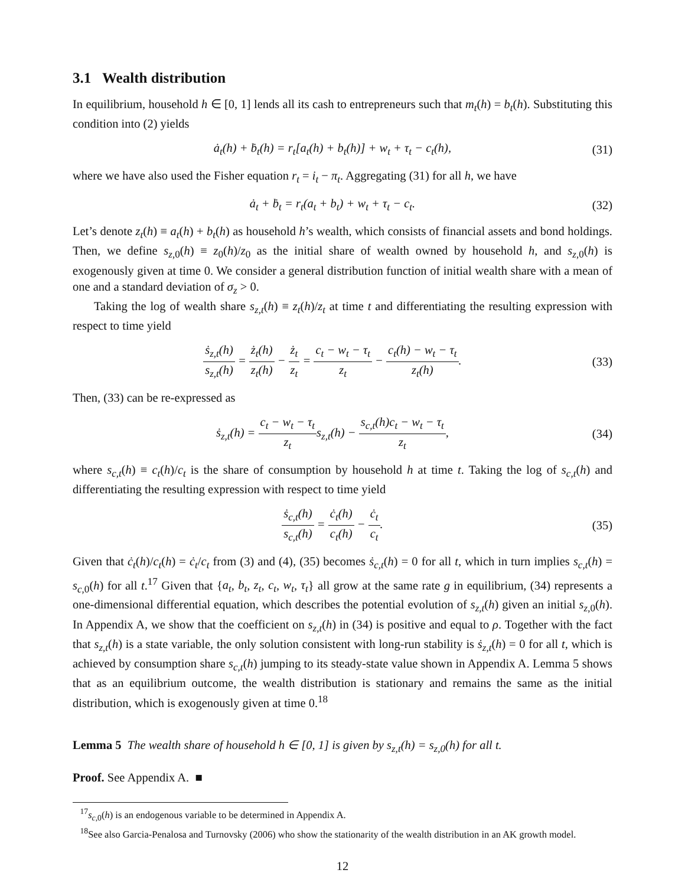3.1 Wealth distribution
In equilibrium, household h ∈ [0, 1] lends all its cash to entrepreneurs such that m<sub>t</sub>(h) = b<sub>t</sub>(h). Substituting this condition into (2) yields
ȧ<sub>t</sub>(h) + ḃ<sub>t</sub>(h) = r<sub>t</sub>[a<sub>t</sub>(h) + b<sub>t</sub>(h)] + w<sub>t</sub> + τ<sub>t</sub> − c<sub>t</sub>(h),
(31)
where we have also used the Fisher equation r<sub>t</sub> = i<sub>t</sub> − π<sub>t</sub>. Aggregating (31) for all h, we have
ȧ<sub>t</sub> + ḃ<sub>t</sub> = r<sub>t</sub>(a<sub>t</sub> + b<sub>t</sub>) + w<sub>t</sub> + τ<sub>t</sub> − c<sub>t</sub>.
(32)
Let’s denote z<sub>t</sub>(h) ≡ a<sub>t</sub>(h) + b<sub>t</sub>(h) as household h’s wealth, which consists of financial assets and bond holdings. Then, we define s<sub>z,0</sub>(h) ≡ z<sub>0</sub>(h)/z<sub>0</sub> as the initial share of wealth owned by household h, and s<sub>z,0</sub>(h) is exogenously given at time 0. We consider a general distribution function of initial wealth share with a mean of one and a standard deviation of σ<sub>z</sub> > 0.
Taking the log of wealth share s<sub>z,t</sub>(h) ≡ z<sub>t</sub>(h)/z<sub>t</sub> at time t and differentiating the resulting expression with respect to time yield
ṡ<sub>z,t</sub>(h) s<sub>z,t</sub>(h) = ż<sub>t</sub>(h) z<sub>t</sub>(h) − ż<sub>t</sub> z<sub>t</sub> = c<sub>t</sub> − w<sub>t</sub> − τ<sub>t</sub> z<sub>t</sub> − c<sub>t</sub>(h) − w<sub>t</sub> − τ<sub>t</sub> z<sub>t</sub>(h).
(33)
Then, (33) can be re-expressed as
ṡ<sub>z,t</sub>(h) = c<sub>t</sub> − w<sub>t</sub> − τ<sub>t</sub> z<sub>t</sub>s<sub>z,t</sub>(h) − s<sub>c,t</sub>(h)c<sub>t</sub> − w<sub>t</sub> − τ<sub>t</sub> z<sub>t</sub>,
(34)
where s<sub>c,t</sub>(h) ≡ c<sub>t</sub>(h)/c<sub>t</sub> is the share of consumption by household h at time t. Taking the log of s<sub>c,t</sub>(h) and differentiating the resulting expression with respect to time yield
ṡ<sub>c,t</sub>(h) s<sub>c,t</sub>(h) = ċ<sub>t</sub>(h) c<sub>t</sub>(h) − ċ<sub>t</sub> c<sub>t</sub>.
(35)
Given that ċ<sub>t</sub>(h)/c<sub>t</sub>(h) = ċ<sub>t</sub>/c<sub>t</sub> from (3) and (4), (35) becomes ṡ<sub>c,t</sub>(h) = 0 for all t, which in turn implies s<sub>c,t</sub>(h) = s<sub>c,0</sub>(h) for all t.<sup>17</sup> Given that {a<sub>t</sub>, b<sub>t</sub>, z<sub>t</sub>, c<sub>t</sub>, w<sub>t</sub>, τ<sub>t</sub>} all grow at the same rate g in equilibrium, (34) represents a one-dimensional differential equation, which describes the potential evolution of s<sub>z,t</sub>(h) given an initial s<sub>z,0</sub>(h). In Appendix A, we show that the coefficient on s<sub>z,t</sub>(h) in (34) is positive and equal to ρ. Together with the fact that s<sub>z,t</sub>(h) is a state variable, the only solution consistent with long-run stability is ṡ<sub>z,t</sub>(h) = 0 for all t, which is achieved by consumption share s<sub>c,t</sub>(h) jumping to its steady-state value shown in Appendix A. Lemma 5 shows that as an equilibrium outcome, the wealth distribution is stationary and remains the same as the initial distribution, which is exogenously given at time 0.<sup>18</sup>
Lemma 5 The wealth share of household h ∈ [0, 1] is given by s<sub>z,t</sub>(h) = s<sub>z,0</sub>(h) for all t.
Proof. See Appendix A. ■
<sup>17</sup> s<sub>c,0</sub>(h) is an endogenous variable to be determined in Appendix A.
<sup>18</sup> See also Garcia-Penalosa and Turnovsky (2006) who show the stationarity of the wealth distribution in an AK growth model.
12